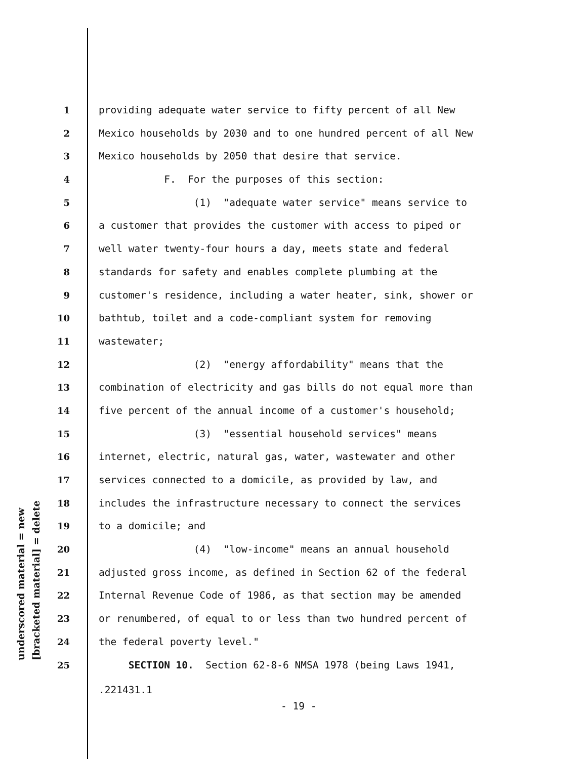underscored material = new [bracketed material] = delete
1 providing adequate water service to fifty percent of all New
2 Mexico households by 2030 and to one hundred percent of all New
3 Mexico households by 2050 that desire that service.
4 F. For the purposes of this section:
5 (1) "adequate water service" means service to
6 a customer that provides the customer with access to piped or
7 well water twenty-four hours a day, meets state and federal
8 standards for safety and enables complete plumbing at the
9 customer's residence, including a water heater, sink, shower or
10 bathtub, toilet and a code-compliant system for removing
11 wastewater;
12 (2) "energy affordability" means that the
13 combination of electricity and gas bills do not equal more than
14 five percent of the annual income of a customer's household;
15 (3) "essential household services" means
16 internet, electric, natural gas, water, wastewater and other
17 services connected to a domicile, as provided by law, and
18 includes the infrastructure necessary to connect the services
19 to a domicile; and
20 (4) "low-income" means an annual household
21 adjusted gross income, as defined in Section 62 of the federal
22 Internal Revenue Code of 1986, as that section may be amended
23 or renumbered, of equal to or less than two hundred percent of
24 the federal poverty level."
25 SECTION 10. Section 62-8-6 NMSA 1978 (being Laws 1941,
.221431.1
- 19 -